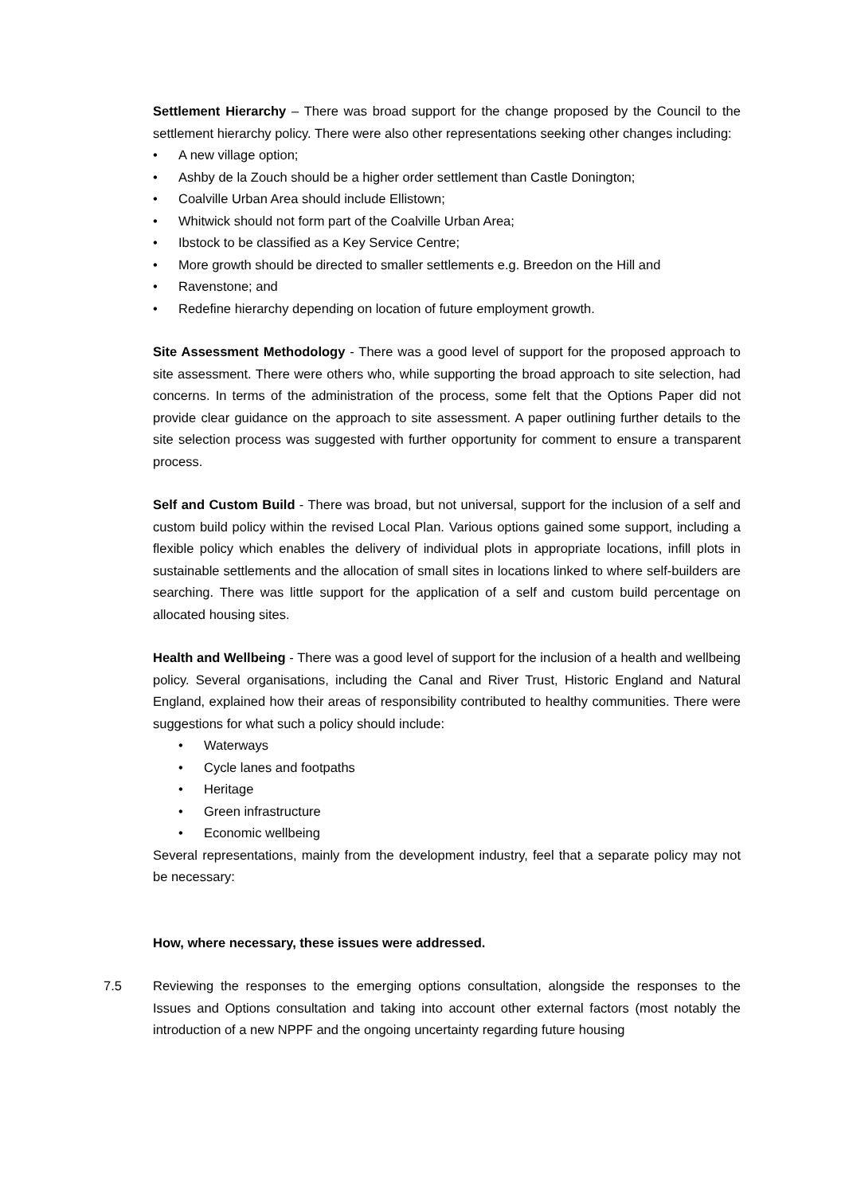Settlement Hierarchy – There was broad support for the change proposed by the Council to the settlement hierarchy policy. There were also other representations seeking other changes including:
• A new village option;
• Ashby de la Zouch should be a higher order settlement than Castle Donington;
• Coalville Urban Area should include Ellistown;
• Whitwick should not form part of the Coalville Urban Area;
• Ibstock to be classified as a Key Service Centre;
• More growth should be directed to smaller settlements e.g. Breedon on the Hill and
• Ravenstone; and
• Redefine hierarchy depending on location of future employment growth.
Site Assessment Methodology - There was a good level of support for the proposed approach to site assessment. There were others who, while supporting the broad approach to site selection, had concerns. In terms of the administration of the process, some felt that the Options Paper did not provide clear guidance on the approach to site assessment. A paper outlining further details to the site selection process was suggested with further opportunity for comment to ensure a transparent process.
Self and Custom Build - There was broad, but not universal, support for the inclusion of a self and custom build policy within the revised Local Plan. Various options gained some support, including a flexible policy which enables the delivery of individual plots in appropriate locations, infill plots in sustainable settlements and the allocation of small sites in locations linked to where self-builders are searching. There was little support for the application of a self and custom build percentage on allocated housing sites.
Health and Wellbeing - There was a good level of support for the inclusion of a health and wellbeing policy. Several organisations, including the Canal and River Trust, Historic England and Natural England, explained how their areas of responsibility contributed to healthy communities. There were suggestions for what such a policy should include:
• Waterways
• Cycle lanes and footpaths
• Heritage
• Green infrastructure
• Economic wellbeing
Several representations, mainly from the development industry, feel that a separate policy may not be necessary:
How, where necessary, these issues were addressed.
7.5 Reviewing the responses to the emerging options consultation, alongside the responses to the Issues and Options consultation and taking into account other external factors (most notably the introduction of a new NPPF and the ongoing uncertainty regarding future housing